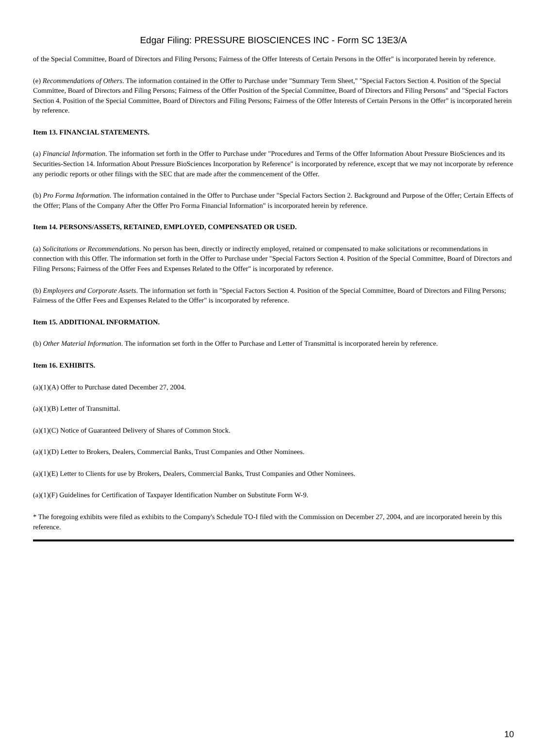Edgar Filing: PRESSURE BIOSCIENCES INC - Form SC 13E3/A
of the Special Committee, Board of Directors and Filing Persons; Fairness of the Offer Interests of Certain Persons in the Offer" is incorporated herein by reference.
(e) Recommendations of Others. The information contained in the Offer to Purchase under "Summary Term Sheet," "Special Factors Section 4. Position of the Special Committee, Board of Directors and Filing Persons; Fairness of the Offer Position of the Special Committee, Board of Directors and Filing Persons" and "Special Factors Section 4. Position of the Special Committee, Board of Directors and Filing Persons; Fairness of the Offer Interests of Certain Persons in the Offer" is incorporated herein by reference.
Item 13. FINANCIAL STATEMENTS.
(a) Financial Information. The information set forth in the Offer to Purchase under "Procedures and Terms of the Offer Information About Pressure BioSciences and its Securities-Section 14. Information About Pressure BioSciences Incorporation by Reference" is incorporated by reference, except that we may not incorporate by reference any periodic reports or other filings with the SEC that are made after the commencement of the Offer.
(b) Pro Forma Information. The information contained in the Offer to Purchase under "Special Factors Section 2. Background and Purpose of the Offer; Certain Effects of the Offer; Plans of the Company After the Offer Pro Forma Financial Information" is incorporated herein by reference.
Item 14. PERSONS/ASSETS, RETAINED, EMPLOYED, COMPENSATED OR USED.
(a) Solicitations or Recommendations. No person has been, directly or indirectly employed, retained or compensated to make solicitations or recommendations in connection with this Offer. The information set forth in the Offer to Purchase under "Special Factors Section 4. Position of the Special Committee, Board of Directors and Filing Persons; Fairness of the Offer Fees and Expenses Related to the Offer" is incorporated by reference.
(b) Employees and Corporate Assets. The information set forth in "Special Factors Section 4. Position of the Special Committee, Board of Directors and Filing Persons; Fairness of the Offer Fees and Expenses Related to the Offer" is incorporated by reference.
Item 15. ADDITIONAL INFORMATION.
(b) Other Material Information. The information set forth in the Offer to Purchase and Letter of Transmittal is incorporated herein by reference.
Item 16. EXHIBITS.
(a)(1)(A) Offer to Purchase dated December 27, 2004.
(a)(1)(B) Letter of Transmittal.
(a)(1)(C) Notice of Guaranteed Delivery of Shares of Common Stock.
(a)(1)(D) Letter to Brokers, Dealers, Commercial Banks, Trust Companies and Other Nominees.
(a)(1)(E) Letter to Clients for use by Brokers, Dealers, Commercial Banks, Trust Companies and Other Nominees.
(a)(1)(F) Guidelines for Certification of Taxpayer Identification Number on Substitute Form W-9.
* The foregoing exhibits were filed as exhibits to the Company's Schedule TO-I filed with the Commission on December 27, 2004, and are incorporated herein by this reference.
10